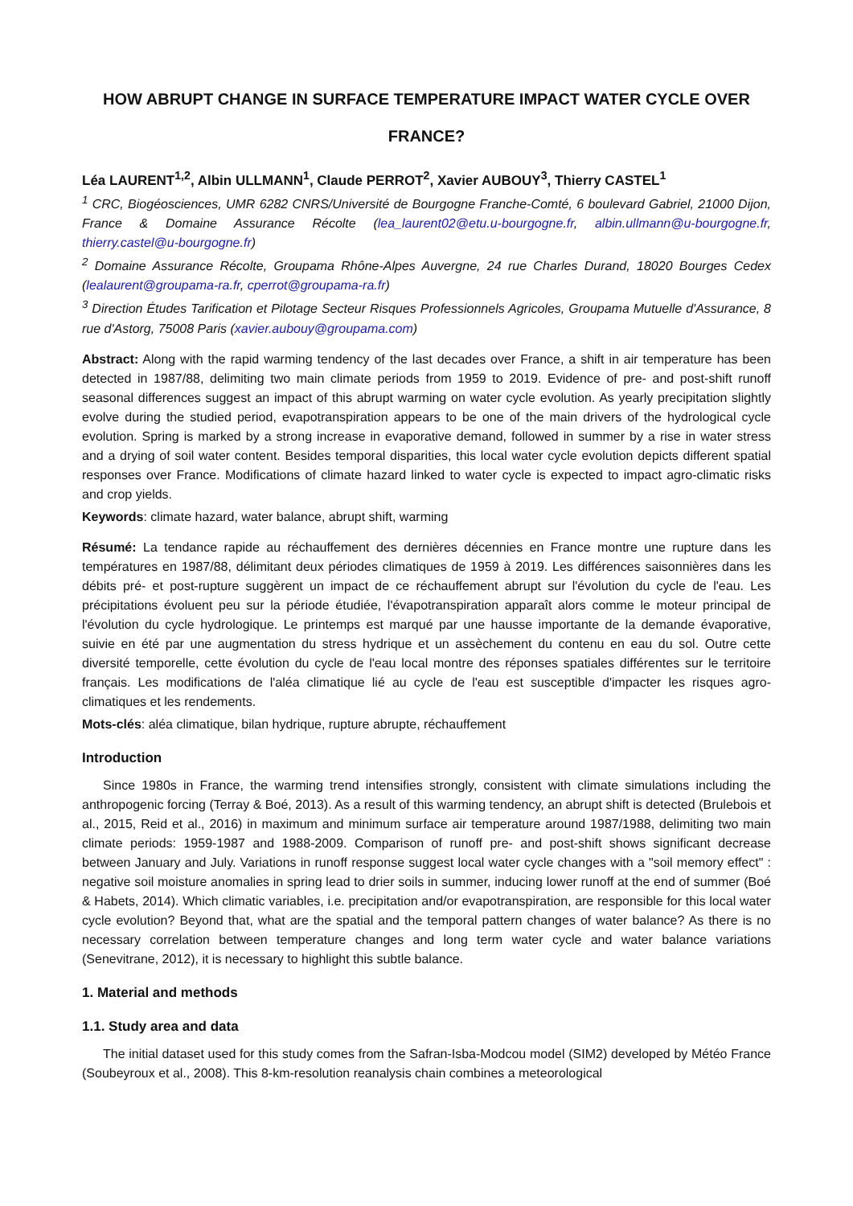HOW ABRUPT CHANGE IN SURFACE TEMPERATURE IMPACT WATER CYCLE OVER FRANCE?
Léa LAURENT<sup>1,2</sup>, Albin ULLMANN<sup>1</sup>, Claude PERROT<sup>2</sup>, Xavier AUBOUY<sup>3</sup>, Thierry CASTEL<sup>1</sup>
<sup>1</sup> CRC, Biogéosciences, UMR 6282 CNRS/Université de Bourgogne Franche-Comté, 6 boulevard Gabriel, 21000 Dijon, France & Domaine Assurance Récolte (lea_laurent02@etu.u-bourgogne.fr, albin.ullmann@u-bourgogne.fr, thierry.castel@u-bourgogne.fr)
<sup>2</sup> Domaine Assurance Récolte, Groupama Rhône-Alpes Auvergne, 24 rue Charles Durand, 18020 Bourges Cedex (lealaurent@groupama-ra.fr, cperrot@groupama-ra.fr)
<sup>3</sup> Direction Études Tarification et Pilotage Secteur Risques Professionnels Agricoles, Groupama Mutuelle d'Assurance, 8 rue d'Astorg, 75008 Paris (xavier.aubouy@groupama.com)
Abstract: Along with the rapid warming tendency of the last decades over France, a shift in air temperature has been detected in 1987/88, delimiting two main climate periods from 1959 to 2019. Evidence of pre- and post-shift runoff seasonal differences suggest an impact of this abrupt warming on water cycle evolution. As yearly precipitation slightly evolve during the studied period, evapotranspiration appears to be one of the main drivers of the hydrological cycle evolution. Spring is marked by a strong increase in evaporative demand, followed in summer by a rise in water stress and a drying of soil water content. Besides temporal disparities, this local water cycle evolution depicts different spatial responses over France. Modifications of climate hazard linked to water cycle is expected to impact agro-climatic risks and crop yields.
Keywords: climate hazard, water balance, abrupt shift, warming
Résumé: La tendance rapide au réchauffement des dernières décennies en France montre une rupture dans les températures en 1987/88, délimitant deux périodes climatiques de 1959 à 2019. Les différences saisonnières dans les débits pré- et post-rupture suggèrent un impact de ce réchauffement abrupt sur l'évolution du cycle de l'eau. Les précipitations évoluent peu sur la période étudiée, l'évapotranspiration apparaît alors comme le moteur principal de l'évolution du cycle hydrologique. Le printemps est marqué par une hausse importante de la demande évaporative, suivie en été par une augmentation du stress hydrique et un assèchement du contenu en eau du sol. Outre cette diversité temporelle, cette évolution du cycle de l'eau local montre des réponses spatiales différentes sur le territoire français. Les modifications de l'aléa climatique lié au cycle de l'eau est susceptible d'impacter les risques agro-climatiques et les rendements.
Mots-clés: aléa climatique, bilan hydrique, rupture abrupte, réchauffement
Introduction
Since 1980s in France, the warming trend intensifies strongly, consistent with climate simulations including the anthropogenic forcing (Terray & Boé, 2013). As a result of this warming tendency, an abrupt shift is detected (Brulebois et al., 2015, Reid et al., 2016) in maximum and minimum surface air temperature around 1987/1988, delimiting two main climate periods: 1959-1987 and 1988-2009. Comparison of runoff pre- and post-shift shows significant decrease between January and July. Variations in runoff response suggest local water cycle changes with a "soil memory effect" : negative soil moisture anomalies in spring lead to drier soils in summer, inducing lower runoff at the end of summer (Boé & Habets, 2014). Which climatic variables, i.e. precipitation and/or evapotranspiration, are responsible for this local water cycle evolution? Beyond that, what are the spatial and the temporal pattern changes of water balance? As there is no necessary correlation between temperature changes and long term water cycle and water balance variations (Senevitrane, 2012), it is necessary to highlight this subtle balance.
1. Material and methods
1.1. Study area and data
The initial dataset used for this study comes from the Safran-Isba-Modcou model (SIM2) developed by Météo France (Soubeyroux et al., 2008). This 8-km-resolution reanalysis chain combines a meteorological